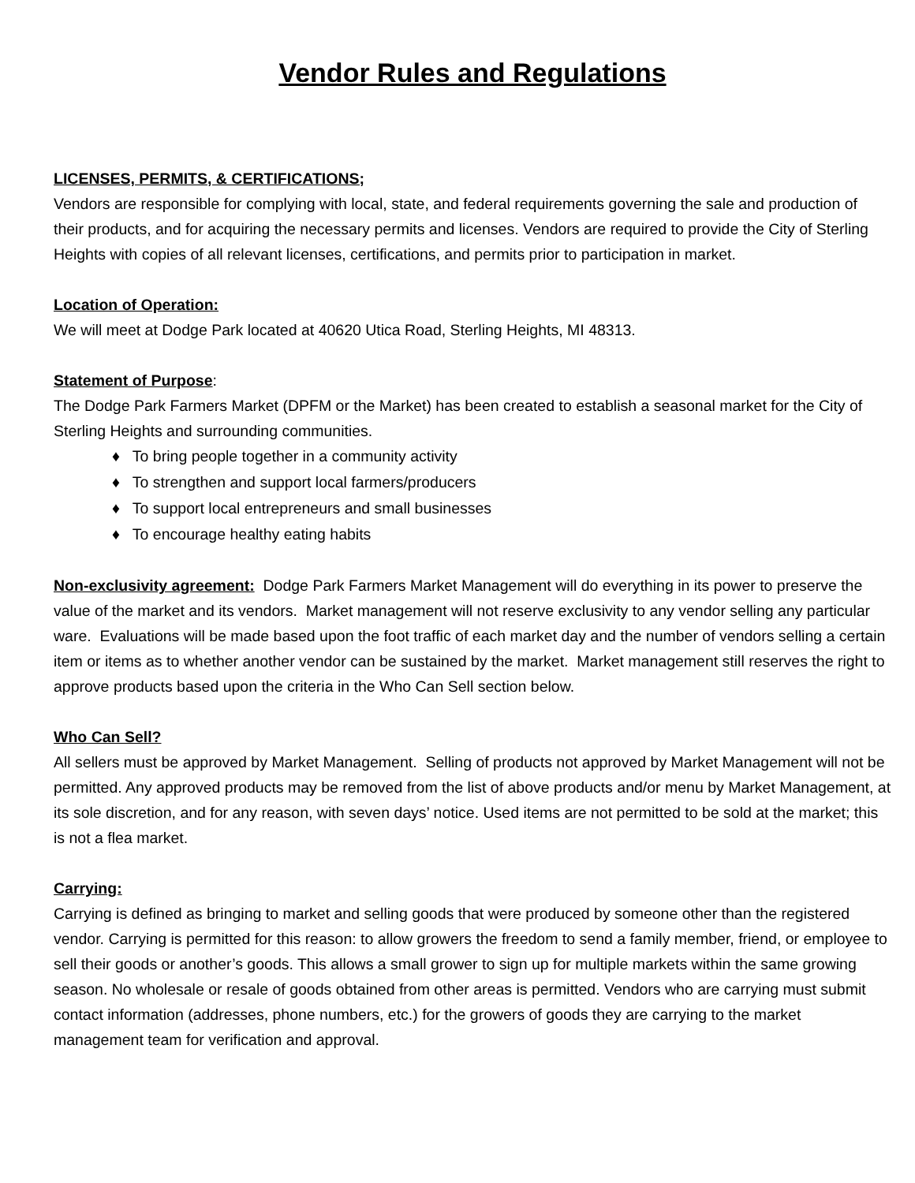Vendor Rules and Regulations
LICENSES, PERMITS, & CERTIFICATIONS;
Vendors are responsible for complying with local, state, and federal requirements governing the sale and production of their products, and for acquiring the necessary permits and licenses. Vendors are required to provide the City of Sterling Heights with copies of all relevant licenses, certifications, and permits prior to participation in market.
Location of Operation:
We will meet at Dodge Park located at 40620 Utica Road, Sterling Heights, MI 48313.
Statement of Purpose:
The Dodge Park Farmers Market (DPFM or the Market) has been created to establish a seasonal market for the City of Sterling Heights and surrounding communities.
♦ To bring people together in a community activity
♦ To strengthen and support local farmers/producers
♦ To support local entrepreneurs and small businesses
♦ To encourage healthy eating habits
Non-exclusivity agreement: Dodge Park Farmers Market Management will do everything in its power to preserve the value of the market and its vendors. Market management will not reserve exclusivity to any vendor selling any particular ware. Evaluations will be made based upon the foot traffic of each market day and the number of vendors selling a certain item or items as to whether another vendor can be sustained by the market. Market management still reserves the right to approve products based upon the criteria in the Who Can Sell section below.
Who Can Sell?
All sellers must be approved by Market Management. Selling of products not approved by Market Management will not be permitted. Any approved products may be removed from the list of above products and/or menu by Market Management, at its sole discretion, and for any reason, with seven days’ notice. Used items are not permitted to be sold at the market; this is not a flea market.
Carrying:
Carrying is defined as bringing to market and selling goods that were produced by someone other than the registered vendor. Carrying is permitted for this reason: to allow growers the freedom to send a family member, friend, or employee to sell their goods or another’s goods. This allows a small grower to sign up for multiple markets within the same growing season. No wholesale or resale of goods obtained from other areas is permitted. Vendors who are carrying must submit contact information (addresses, phone numbers, etc.) for the growers of goods they are carrying to the market management team for verification and approval.